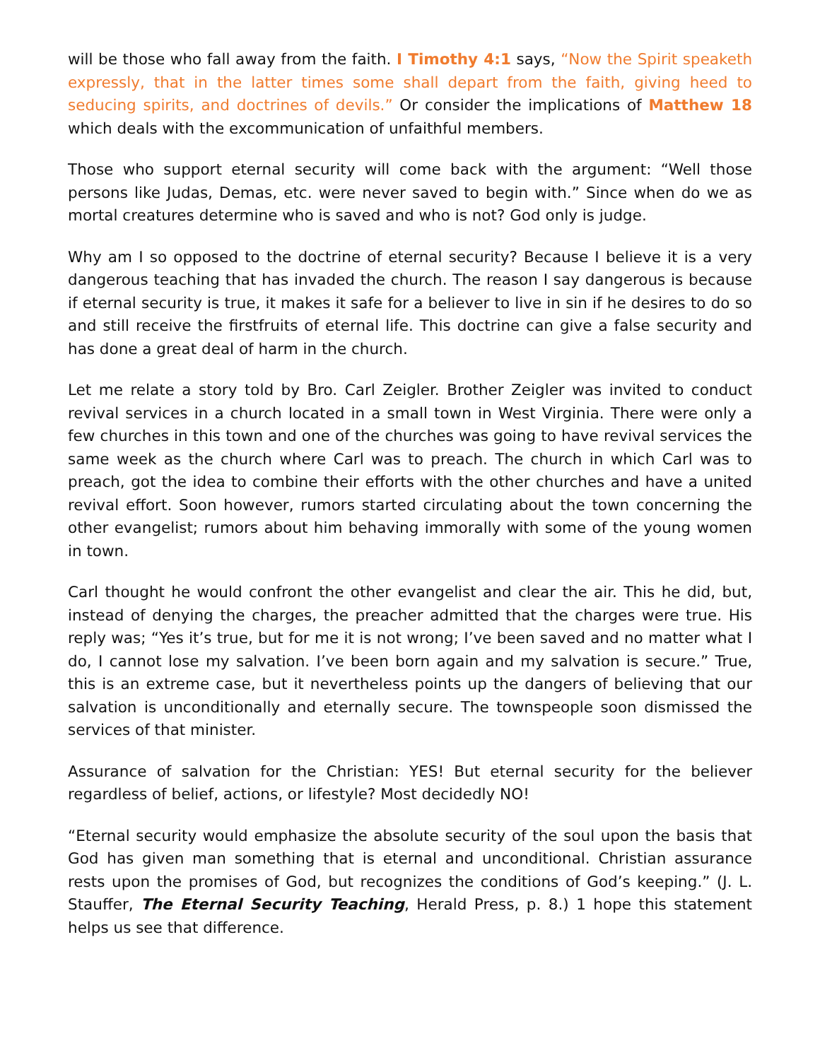will be those who fall away from the faith. I Timothy 4:1 says, “Now the Spirit speaketh expressly, that in the latter times some shall depart from the faith, giving heed to seducing spirits, and doctrines of devils.” Or consider the implications of Matthew 18 which deals with the excommunication of unfaithful members.
Those who support eternal security will come back with the argument: “Well those persons like Judas, Demas, etc. were never saved to begin with.” Since when do we as mortal creatures determine who is saved and who is not? God only is judge.
Why am I so opposed to the doctrine of eternal security? Because I believe it is a very dangerous teaching that has invaded the church. The reason I say dangerous is because if eternal security is true, it makes it safe for a believer to live in sin if he desires to do so and still receive the firstfruits of eternal life. This doctrine can give a false security and has done a great deal of harm in the church.
Let me relate a story told by Bro. Carl Zeigler. Brother Zeigler was invited to conduct revival services in a church located in a small town in West Virginia. There were only a few churches in this town and one of the churches was going to have revival services the same week as the church where Carl was to preach. The church in which Carl was to preach, got the idea to combine their efforts with the other churches and have a united revival effort. Soon however, rumors started circulating about the town concerning the other evangelist; rumors about him behaving immorally with some of the young women in town.
Carl thought he would confront the other evangelist and clear the air. This he did, but, instead of denying the charges, the preacher admitted that the charges were true. His reply was; “Yes it’s true, but for me it is not wrong; I’ve been saved and no matter what I do, I cannot lose my salvation. I’ve been born again and my salvation is secure.” True, this is an extreme case, but it nevertheless points up the dangers of believing that our salvation is unconditionally and eternally secure. The townspeople soon dismissed the services of that minister.
Assurance of salvation for the Christian: YES! But eternal security for the believer regardless of belief, actions, or lifestyle? Most decidedly NO!
“Eternal security would emphasize the absolute security of the soul upon the basis that God has given man something that is eternal and unconditional. Christian assurance rests upon the promises of God, but recognizes the conditions of God’s keeping.” (J. L. Stauffer, The Eternal Security Teaching, Herald Press, p. 8.) 1 hope this statement helps us see that difference.